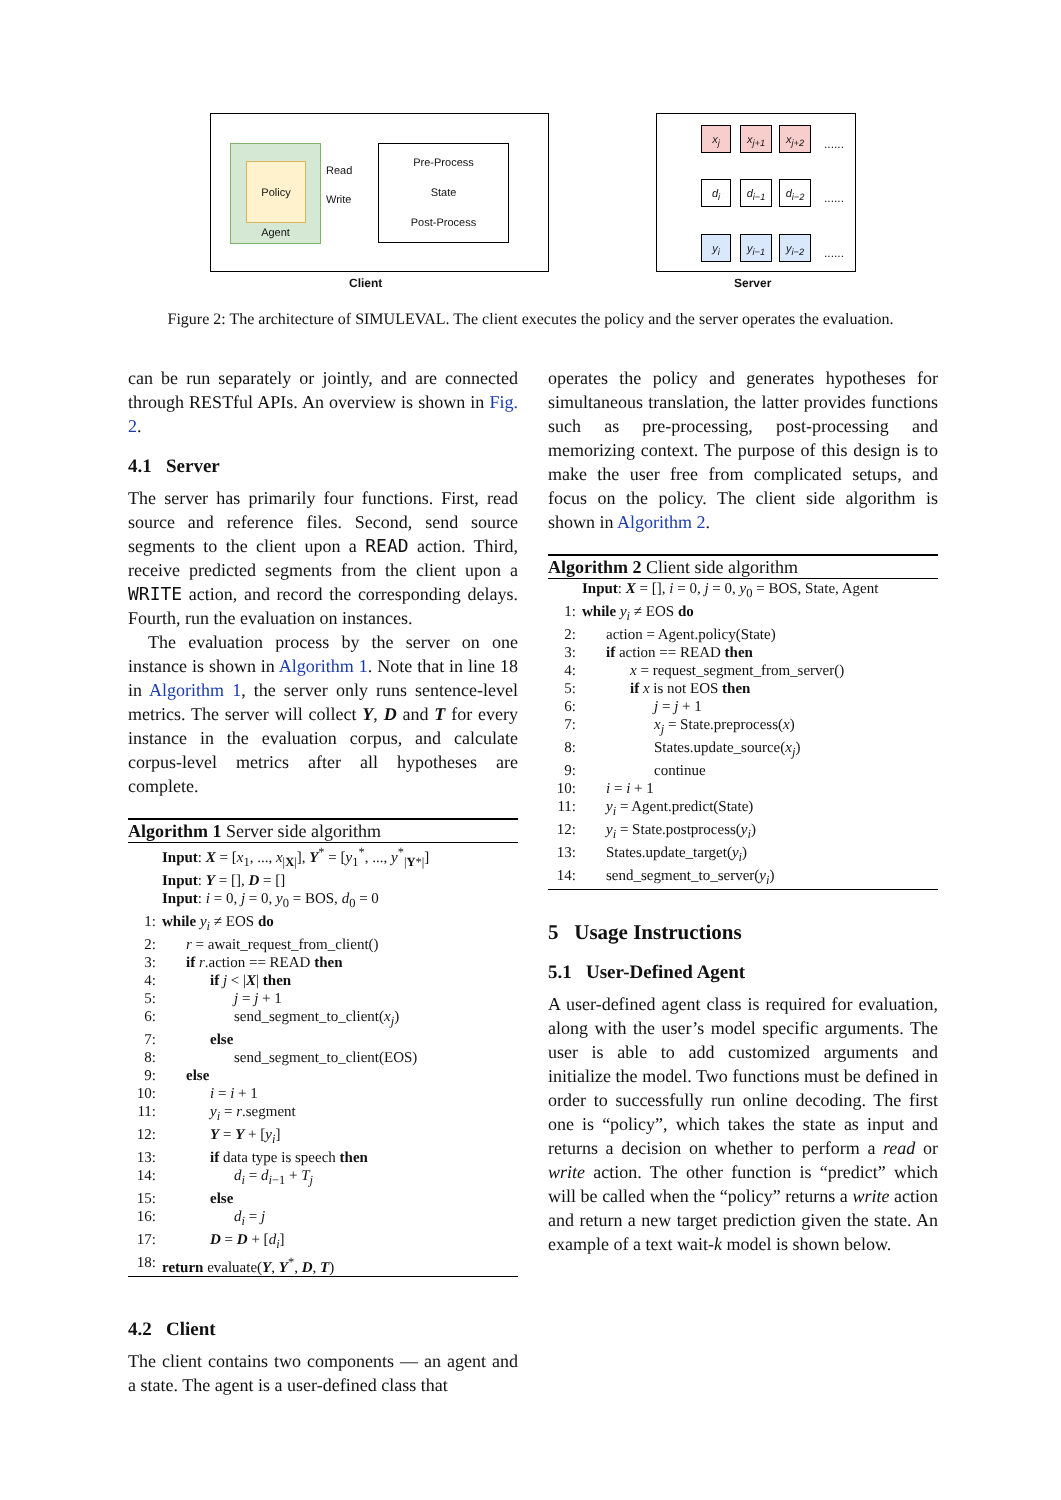Policy
Agent
Pre-Process
State
Post-Process
Read
Write
Client
x<sub>j</sub> x<sub>j+1</sub> x<sub>j+2</sub>
d<sub>i</sub> d<sub>i−1</sub> d<sub>i−2</sub>
y<sub>i</sub> y<sub>i−1</sub> y<sub>i−2</sub>
......
......
......
Server
Figure 2: The architecture of SIMULEVAL. The client executes the policy and the server operates the evaluation.
can be run separately or jointly, and are connected through RESTful APIs. An overview is shown in Fig. 2.
4.1 Server
The server has primarily four functions. First, read source and reference files. Second, send source segments to the client upon a READ action. Third, receive predicted segments from the client upon a WRITE action, and record the corresponding delays. Fourth, run the evaluation on instances.
The evaluation process by the server on one instance is shown in Algorithm 1. Note that in line 18 in Algorithm 1, the server only runs sentence-level metrics. The server will collect Y, D and T for every instance in the evaluation corpus, and calculate corpus-level metrics after all hypotheses are complete.
Algorithm 1 Server side algorithm
Input: X = [x<sub>1</sub>, ..., x<sub>|X|</sub>], Y<sup>*</sup> = [y<sub>1</sub><sup>*</sup>, ..., y<sup>*</sup><sub>|Y*|</sub>]
Input: Y = [], D = []
Input: i = 0, j = 0, y<sub>0</sub> = BOS, d<sub>0</sub> = 0
1: while y<sub>i</sub> ≠ EOS do
2: r = await_request_from_client()
3: if r.action == READ then
4: if j < |X| then
5: j = j + 1
6: send_segment_to_client(x<sub>j</sub>)
7: else
8: send_segment_to_client(EOS)
9: else
10: i = i + 1
11: y<sub>i</sub> = r.segment
12: Y = Y + [y<sub>i</sub>]
13: if data type is speech then
14: d<sub>i</sub> = d<sub>i−1</sub> + T<sub>j</sub>
15: else
16: d<sub>i</sub> = j
17: D = D + [d<sub>i</sub>]
18: return evaluate(Y, Y<sup>*</sup>, D, T)
4.2 Client
The client contains two components — an agent and a state. The agent is a user-defined class that
operates the policy and generates hypotheses for simultaneous translation, the latter provides functions such as pre-processing, post-processing and memorizing context. The purpose of this design is to make the user free from complicated setups, and focus on the policy. The client side algorithm is shown in Algorithm 2.
Algorithm 2 Client side algorithm
Input: X = [], i = 0, j = 0, y<sub>0</sub> = BOS, State, Agent
1: while y<sub>i</sub> ≠ EOS do
2: action = Agent.policy(State)
3: if action == READ then
4: x = request_segment_from_server()
5: if x is not EOS then
6: j = j + 1
7: x<sub>j</sub> = State.preprocess(x)
8: States.update_source(x<sub>j</sub>)
9: continue
10: i = i + 1
11: y<sub>i</sub> = Agent.predict(State)
12: y<sub>i</sub> = State.postprocess(y<sub>i</sub>)
13: States.update_target(y<sub>i</sub>)
14: send_segment_to_server(y<sub>i</sub>)
5 Usage Instructions
5.1 User-Defined Agent
A user-defined agent class is required for evaluation, along with the user’s model specific arguments. The user is able to add customized arguments and initialize the model. Two functions must be defined in order to successfully run online decoding. The first one is “policy”, which takes the state as input and returns a decision on whether to perform a read or write action. The other function is “predict” which will be called when the “policy” returns a write action and return a new target prediction given the state. An example of a text wait-k model is shown below.